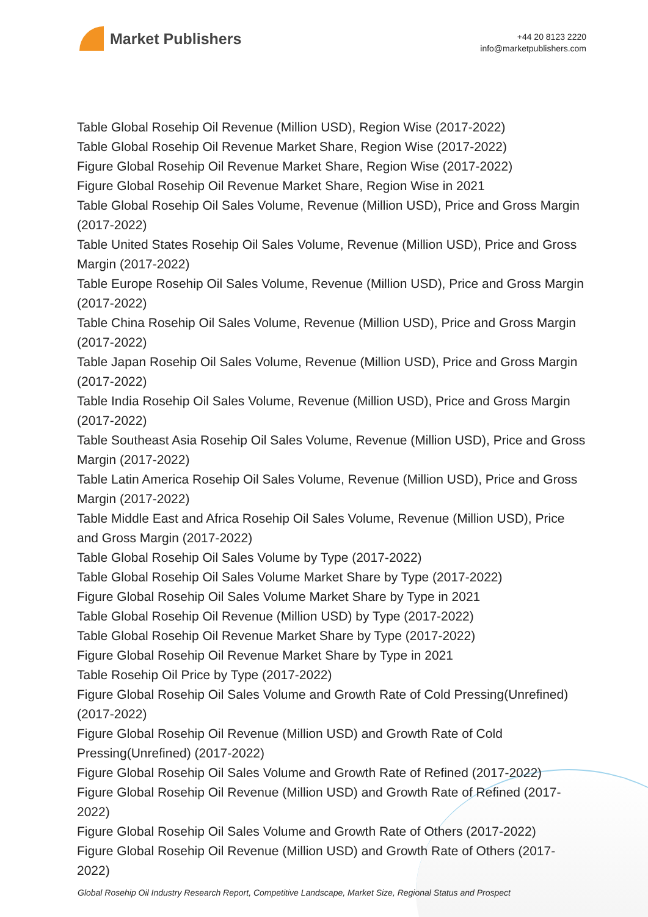Market Publishers
+44 20 8123 2220
info@marketpublishers.com
Table Global Rosehip Oil Revenue (Million USD), Region Wise (2017-2022)
Table Global Rosehip Oil Revenue Market Share, Region Wise (2017-2022)
Figure Global Rosehip Oil Revenue Market Share, Region Wise (2017-2022)
Figure Global Rosehip Oil Revenue Market Share, Region Wise in 2021
Table Global Rosehip Oil Sales Volume, Revenue (Million USD), Price and Gross Margin (2017-2022)
Table United States Rosehip Oil Sales Volume, Revenue (Million USD), Price and Gross Margin (2017-2022)
Table Europe Rosehip Oil Sales Volume, Revenue (Million USD), Price and Gross Margin (2017-2022)
Table China Rosehip Oil Sales Volume, Revenue (Million USD), Price and Gross Margin (2017-2022)
Table Japan Rosehip Oil Sales Volume, Revenue (Million USD), Price and Gross Margin (2017-2022)
Table India Rosehip Oil Sales Volume, Revenue (Million USD), Price and Gross Margin (2017-2022)
Table Southeast Asia Rosehip Oil Sales Volume, Revenue (Million USD), Price and Gross Margin (2017-2022)
Table Latin America Rosehip Oil Sales Volume, Revenue (Million USD), Price and Gross Margin (2017-2022)
Table Middle East and Africa Rosehip Oil Sales Volume, Revenue (Million USD), Price and Gross Margin (2017-2022)
Table Global Rosehip Oil Sales Volume by Type (2017-2022)
Table Global Rosehip Oil Sales Volume Market Share by Type (2017-2022)
Figure Global Rosehip Oil Sales Volume Market Share by Type in 2021
Table Global Rosehip Oil Revenue (Million USD) by Type (2017-2022)
Table Global Rosehip Oil Revenue Market Share by Type (2017-2022)
Figure Global Rosehip Oil Revenue Market Share by Type in 2021
Table Rosehip Oil Price by Type (2017-2022)
Figure Global Rosehip Oil Sales Volume and Growth Rate of Cold Pressing(Unrefined) (2017-2022)
Figure Global Rosehip Oil Revenue (Million USD) and Growth Rate of Cold Pressing(Unrefined) (2017-2022)
Figure Global Rosehip Oil Sales Volume and Growth Rate of Refined (2017-2022)
Figure Global Rosehip Oil Revenue (Million USD) and Growth Rate of Refined (2017-2022)
Figure Global Rosehip Oil Sales Volume and Growth Rate of Others (2017-2022)
Figure Global Rosehip Oil Revenue (Million USD) and Growth Rate of Others (2017-2022)
Global Rosehip Oil Industry Research Report, Competitive Landscape, Market Size, Regional Status and Prospect